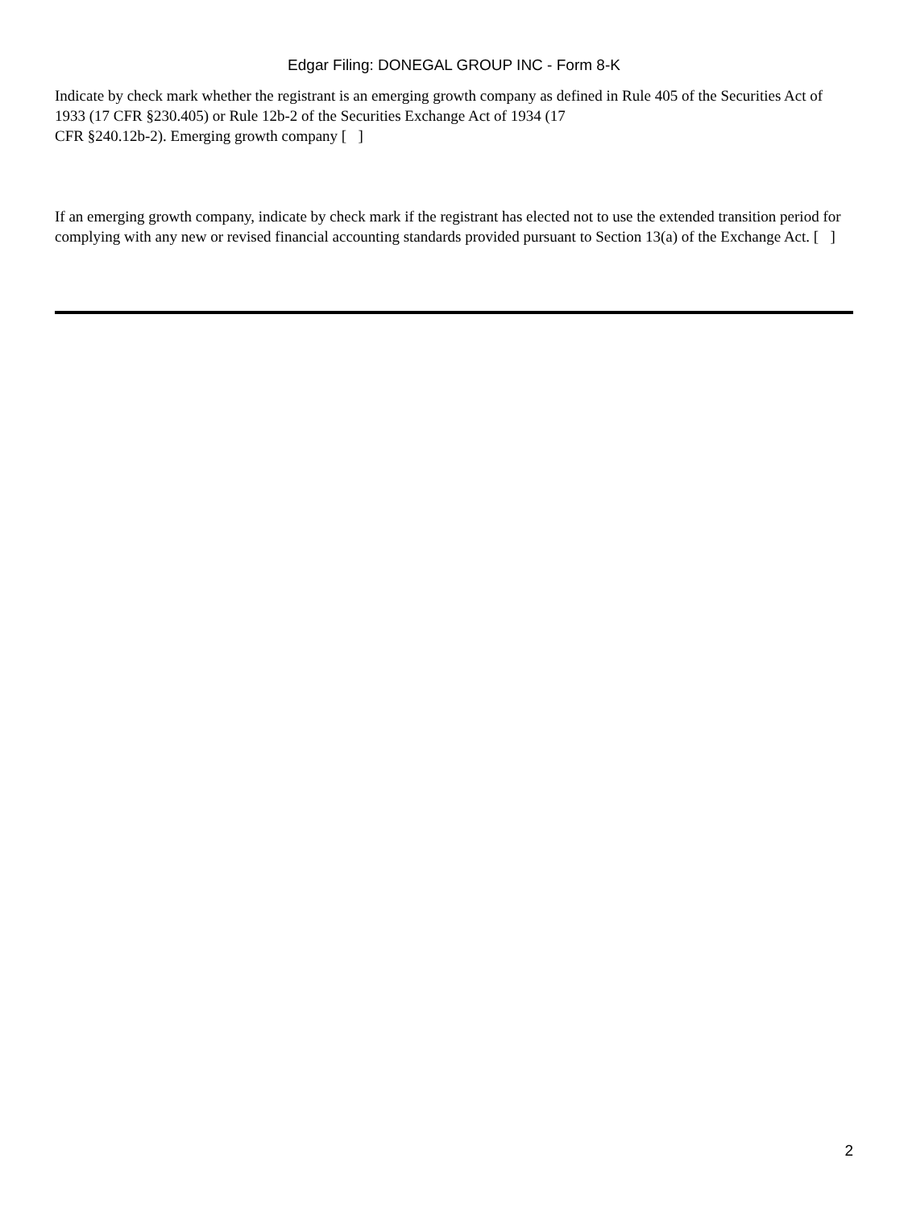Edgar Filing: DONEGAL GROUP INC - Form 8-K
Indicate by check mark whether the registrant is an emerging growth company as defined in Rule 405 of the Securities Act of 1933 (17 CFR §230.405) or Rule 12b-2 of the Securities Exchange Act of 1934 (17
CFR §240.12b-2). Emerging growth company [ ]
If an emerging growth company, indicate by check mark if the registrant has elected not to use the extended transition period for complying with any new or revised financial accounting standards provided pursuant to Section 13(a) of the Exchange Act. [ ]
2